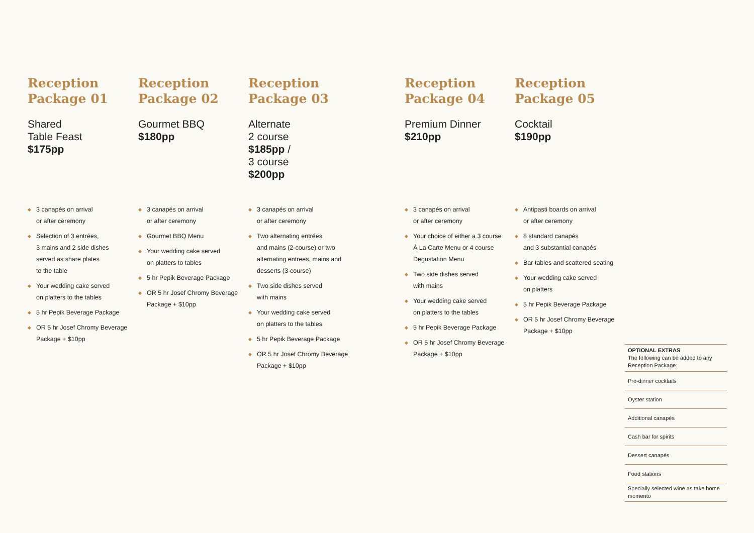Reception
Package 01
Shared
Table Feast
$175pp
◆ 3 canapés on arrival
or after ceremony
◆ Selection of 3 entrées,
3 mains and 2 side dishes
served as share plates
to the table
◆ Your wedding cake served
on platters to the tables
◆ 5 hr Pepik Beverage Package
◆ OR 5 hr Josef Chromy Beverage Package + $10pp
Reception
Package 02
Gourmet BBQ
$180pp
◆ 3 canapés on arrival
or after ceremony
◆ Gourmet BBQ Menu
◆ Your wedding cake served
on platters to tables
◆ 5 hr Pepik Beverage Package
◆ OR 5 hr Josef Chromy Beverage Package + $10pp
Reception
Package 03
Alternate
2 course
$185pp /
3 course
$200pp
◆ 3 canapés on arrival
or after ceremony
◆ Two alternating entrées
and mains (2-course) or two alternating entrees, mains and desserts (3-course)
◆ Two side dishes served
with mains
◆ Your wedding cake served
on platters to the tables
◆ 5 hr Pepik Beverage Package
◆ OR 5 hr Josef Chromy Beverage Package + $10pp
Reception
Package 04
Premium Dinner
$210pp
◆ 3 canapés on arrival
or after ceremony
◆ Your choice of either a 3 course À La Carte Menu or 4 course Degustation Menu
◆ Two side dishes served
with mains
◆ Your wedding cake served
on platters to the tables
◆ 5 hr Pepik Beverage Package
◆ OR 5 hr Josef Chromy Beverage Package + $10pp
Reception
Package 05
Cocktail
$190pp
◆ Antipasti boards on arrival
or after ceremony
◆ 8 standard canapés
and 3 substantial canapés
◆ Bar tables and scattered seating
◆ Your wedding cake served
on platters
◆ 5 hr Pepik Beverage Package
◆ OR 5 hr Josef Chromy Beverage Package + $10pp
OPTIONAL EXTRAS
The following can be added to any Reception Package:
Pre-dinner cocktails
Oyster station
Additional canapés
Cash bar for spirits
Dessert canapés
Food stations
Specially selected wine as take home momento